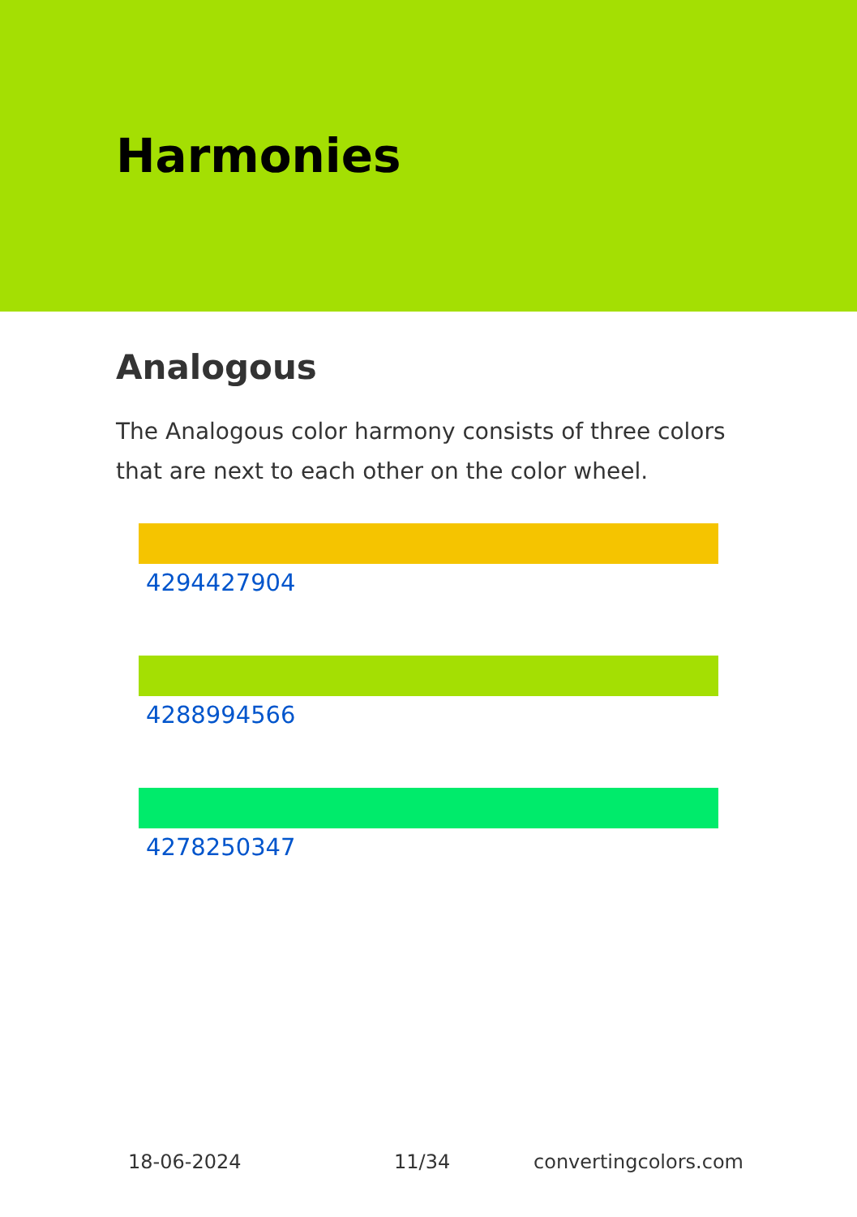Harmonies
Analogous
The Analogous color harmony consists of three colors that are next to each other on the color wheel.
4294427904
4288994566
4278250347
18-06-2024 11/34 convertingcolors.com